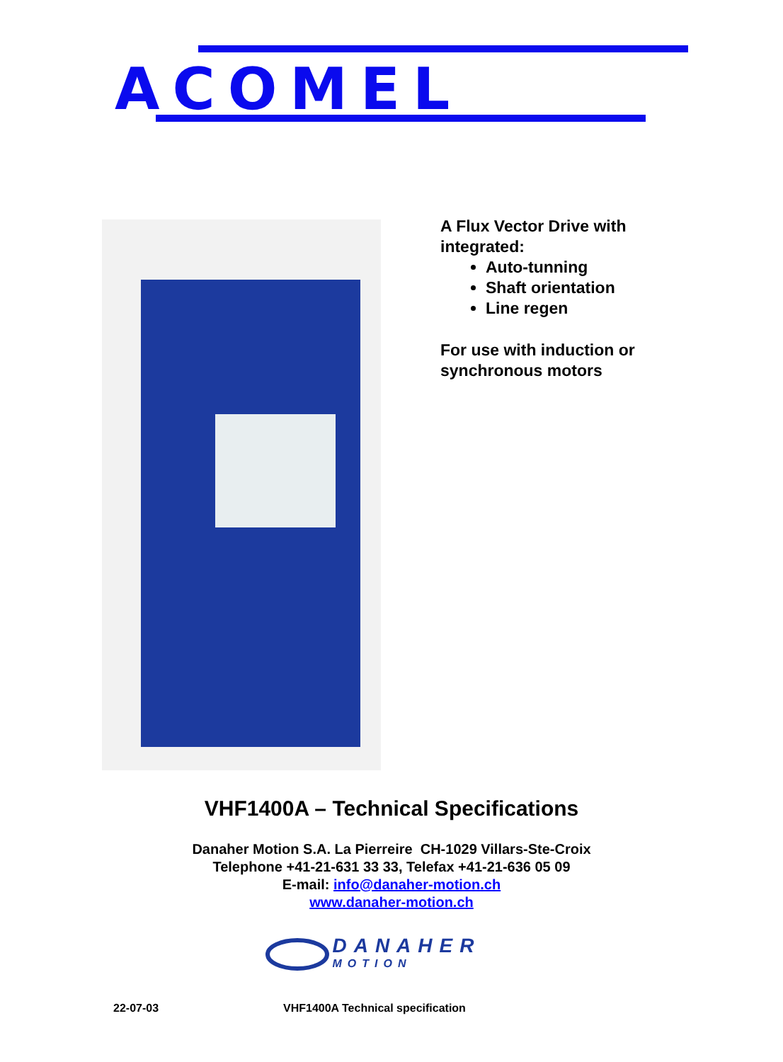ACOMEL
A Flux Vector Drive with integrated:
Auto-tunning
Shaft orientation
Line regen
For use with induction or synchronous motors
VHF1400A – Technical Specifications
Danaher Motion S.A. La Pierreire CH-1029 Villars-Ste-Croix
Telephone +41-21-631 33 33, Telefax +41-21-636 05 09
E-mail: info@danaher-motion.ch
www.danaher-motion.ch
DANAHER
MOTION
22-07-03
VHF1400A Technical specification